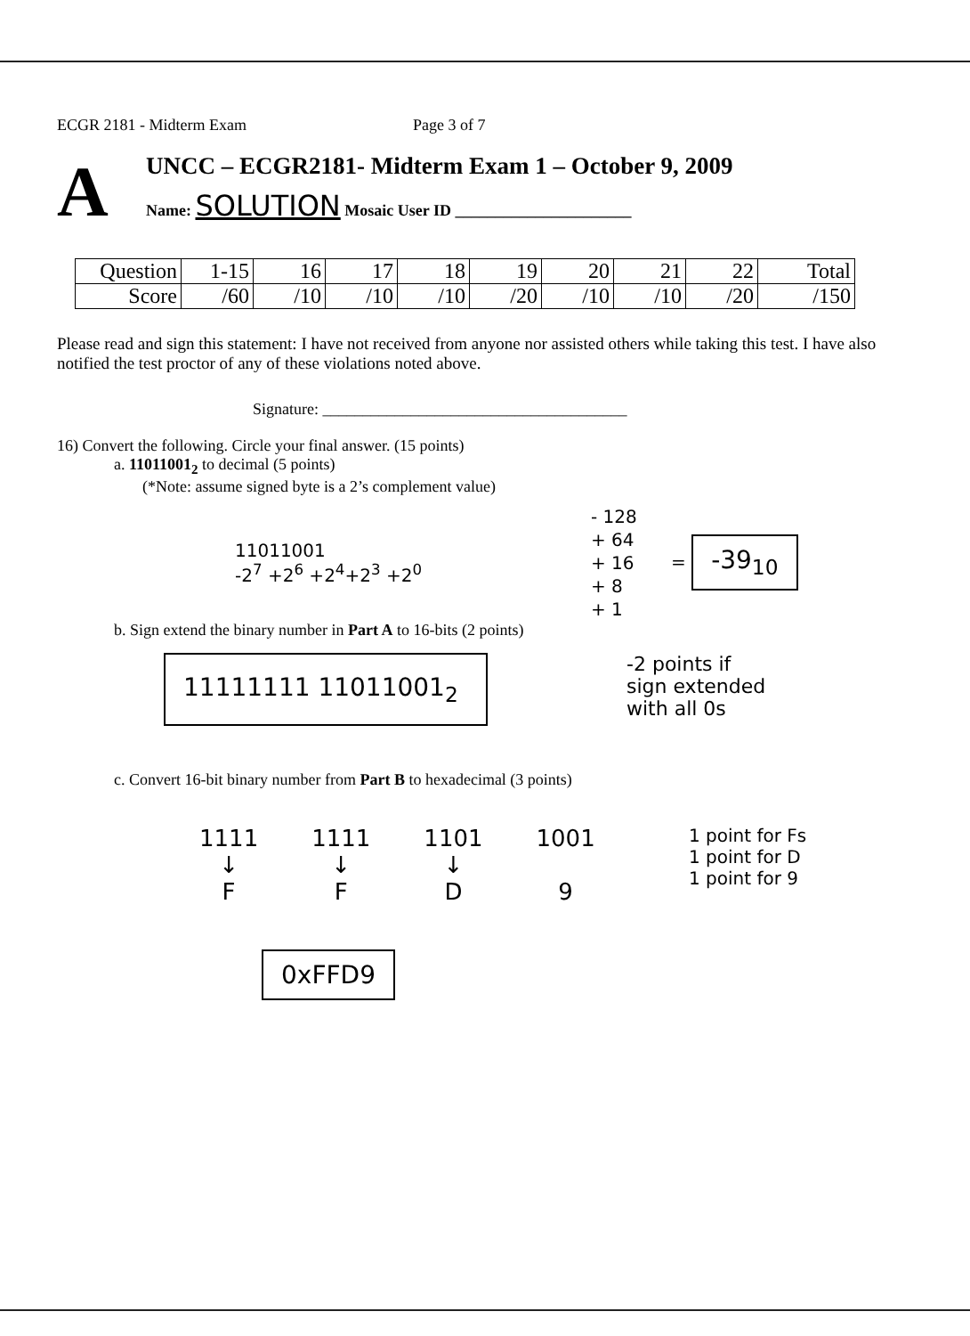ECGR 2181 - Midterm Exam Page 3 of 7
A
UNCC – ECGR2181- Midterm Exam 1 – October 9, 2009
Name: SOLUTION Mosaic User ID ______________________
| Question | 1-15 | 16 | 17 | 18 | 19 | 20 | 21 | 22 | Total |
| --- | --- | --- | --- | --- | --- | --- | --- | --- | --- |
| Score | /60 | /10 | /10 | /10 | /20 | /10 | /10 | /20 | /150 |
Please read and sign this statement: I have not received from anyone nor assisted others while taking this test. I have also notified the test proctor of any of these violations noted above.
Signature: ______________________________________
16) Convert the following. Circle your final answer. (15 points)
a. 11011001<sub>2</sub> to decimal (5 points)
(*Note: assume signed byte is a 2’s complement value)
11011001
-2<sup>7</sup> +2<sup>6</sup> +2<sup>4</sup>+2<sup>3</sup> +2<sup>0</sup>
- 128
+ 64
+ 16
+ 8
+ 1
= -39<sub>10</sub>
b. Sign extend the binary number in Part A to 16-bits (2 points)
11111111 11011001<sub>2</sub>
-2 points if
sign extended
with all 0s
c. Convert 16-bit binary number from Part B to hexadecimal (3 points)
1111
↓
F
1111
↓
F
1101
↓
D
1001
9
1 point for Fs
1 point for D
1 point for 9
0xFFD9